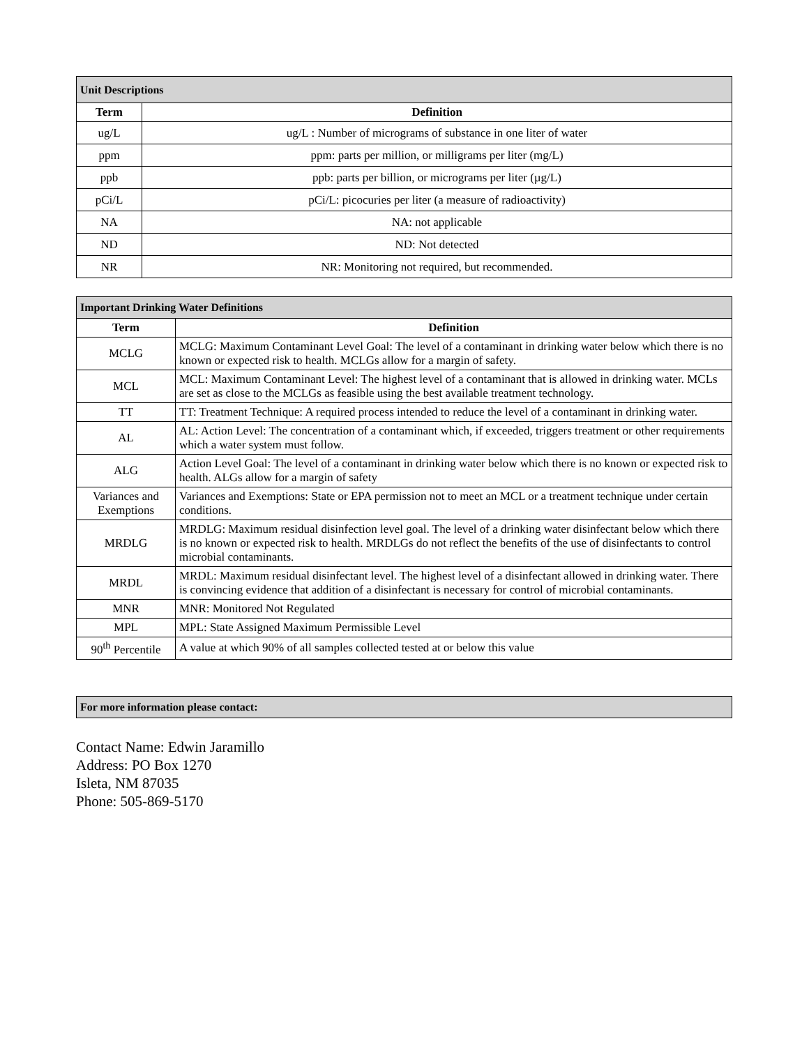| Unit Descriptions | |
| Term | Definition |
| ug/L | ug/L : Number of micrograms of substance in one liter of water |
| ppm | ppm: parts per million, or milligrams per liter (mg/L) |
| ppb | ppb: parts per billion, or micrograms per liter (µg/L) |
| pCi/L | pCi/L: picocuries per liter (a measure of radioactivity) |
| NA | NA: not applicable |
| ND | ND: Not detected |
| NR | NR: Monitoring not required, but recommended. |
| Important Drinking Water Definitions | |
| Term | Definition |
| MCLG | MCLG: Maximum Contaminant Level Goal: The level of a contaminant in drinking water below which there is no known or expected risk to health. MCLGs allow for a margin of safety. |
| MCL | MCL: Maximum Contaminant Level: The highest level of a contaminant that is allowed in drinking water. MCLs are set as close to the MCLGs as feasible using the best available treatment technology. |
| TT | TT: Treatment Technique: A required process intended to reduce the level of a contaminant in drinking water. |
| AL | AL: Action Level: The concentration of a contaminant which, if exceeded, triggers treatment or other requirements which a water system must follow. |
| ALG | Action Level Goal: The level of a contaminant in drinking water below which there is no known or expected risk to health. ALGs allow for a margin of safety |
| Variances and Exemptions | Variances and Exemptions: State or EPA permission not to meet an MCL or a treatment technique under certain conditions. |
| MRDLG | MRDLG: Maximum residual disinfection level goal. The level of a drinking water disinfectant below which there is no known or expected risk to health. MRDLGs do not reflect the benefits of the use of disinfectants to control microbial contaminants. |
| MRDL | MRDL: Maximum residual disinfectant level. The highest level of a disinfectant allowed in drinking water. There is convincing evidence that addition of a disinfectant is necessary for control of microbial contaminants. |
| MNR | MNR: Monitored Not Regulated |
| MPL | MPL: State Assigned Maximum Permissible Level |
| 90<sup>th</sup> Percentile | A value at which 90% of all samples collected tested at or below this value |
| For more information please contact: |
Contact Name: Edwin Jaramillo
Address: PO Box 1270
Isleta, NM 87035
Phone: 505-869-5170